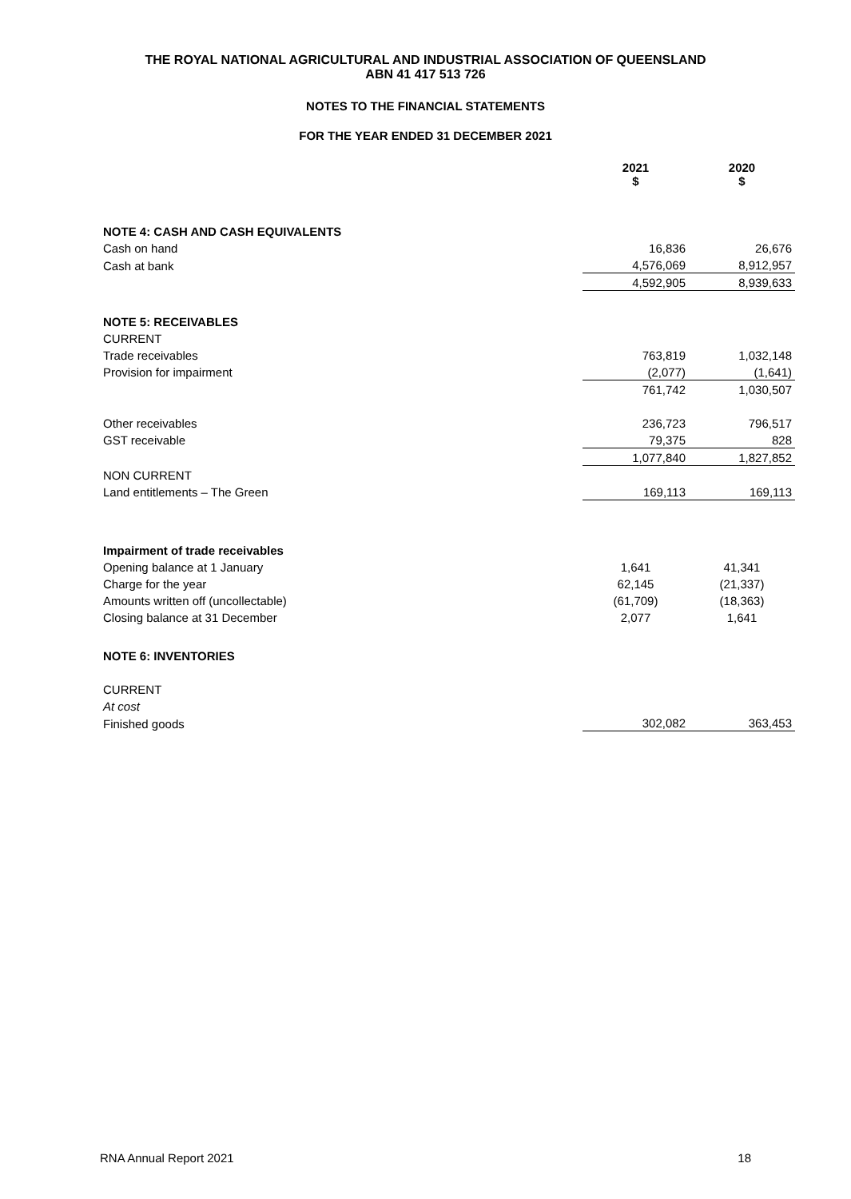THE ROYAL NATIONAL AGRICULTURAL AND INDUSTRIAL ASSOCIATION OF QUEENSLAND
ABN 41 417 513 726
NOTES TO THE FINANCIAL STATEMENTS
FOR THE YEAR ENDED 31 DECEMBER 2021
| | 2021 $ | 2020 $ |
| NOTE 4: CASH AND CASH EQUIVALENTS | | |
| Cash on hand | 16,836 | 26,676 |
| Cash at bank | 4,576,069 | 8,912,957 |
| | 4,592,905 | 8,939,633 |
| NOTE 5: RECEIVABLES | | |
| CURRENT | | |
| Trade receivables | 763,819 | 1,032,148 |
| Provision for impairment | (2,077) | (1,641) |
| | 761,742 | 1,030,507 |
| Other receivables | 236,723 | 796,517 |
| GST receivable | 79,375 | 828 |
| | 1,077,840 | 1,827,852 |
| NON CURRENT | | |
| Land entitlements – The Green | 169,113 | 169,113 |
| Impairment of trade receivables | | |
| Opening balance at 1 January | 1,641 | 41,341 |
| Charge for the year | 62,145 | (21,337) |
| Amounts written off (uncollectable) | (61,709) | (18,363) |
| Closing balance at 31 December | 2,077 | 1,641 |
| NOTE 6: INVENTORIES | | |
| CURRENT | | |
| At cost | | |
| Finished goods | 302,082 | 363,453 |
RNA Annual Report 2021 18